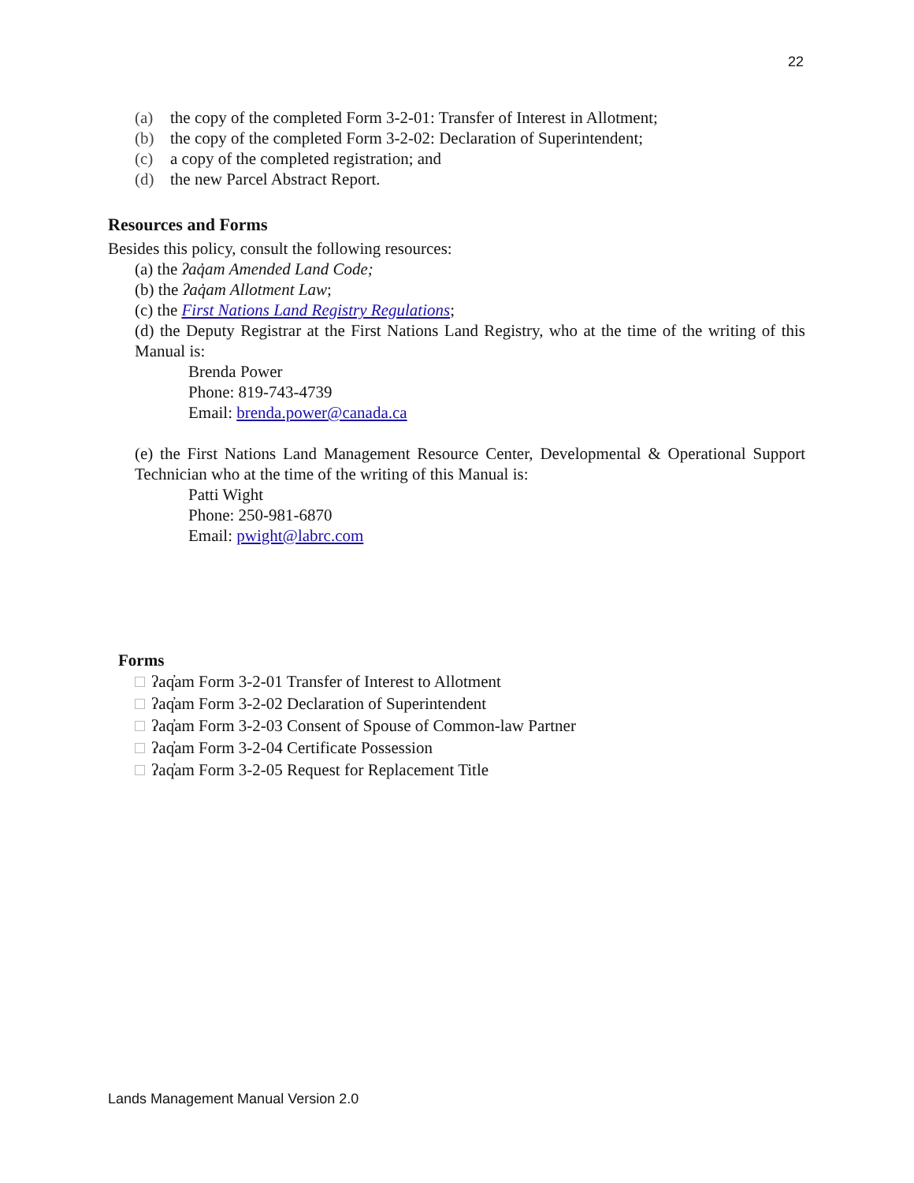22
(a) the copy of the completed Form 3-2-01: Transfer of Interest in Allotment;
(b) the copy of the completed Form 3-2-02: Declaration of Superintendent;
(c) a copy of the completed registration; and
(d) the new Parcel Abstract Report.
Resources and Forms
Besides this policy, consult the following resources:
(a) the ʔaq̓am Amended Land Code;
(b) the ʔaq̓am Allotment Law;
(c) the First Nations Land Registry Regulations;
(d) the Deputy Registrar at the First Nations Land Registry, who at the time of the writing of this Manual is:
Brenda Power
Phone: 819-743-4739
Email: brenda.power@canada.ca
(e) the First Nations Land Management Resource Center, Developmental & Operational Support Technician who at the time of the writing of this Manual is:
Patti Wight
Phone: 250-981-6870
Email: pwight@labrc.com
Forms
ʔaq̓am Form 3-2-01 Transfer of Interest to Allotment
ʔaq̓am Form 3-2-02 Declaration of Superintendent
ʔaq̓am Form 3-2-03 Consent of Spouse of Common-law Partner
ʔaq̓am Form 3-2-04 Certificate Possession
ʔaq̓am Form 3-2-05 Request for Replacement Title
Lands Management Manual Version 2.0